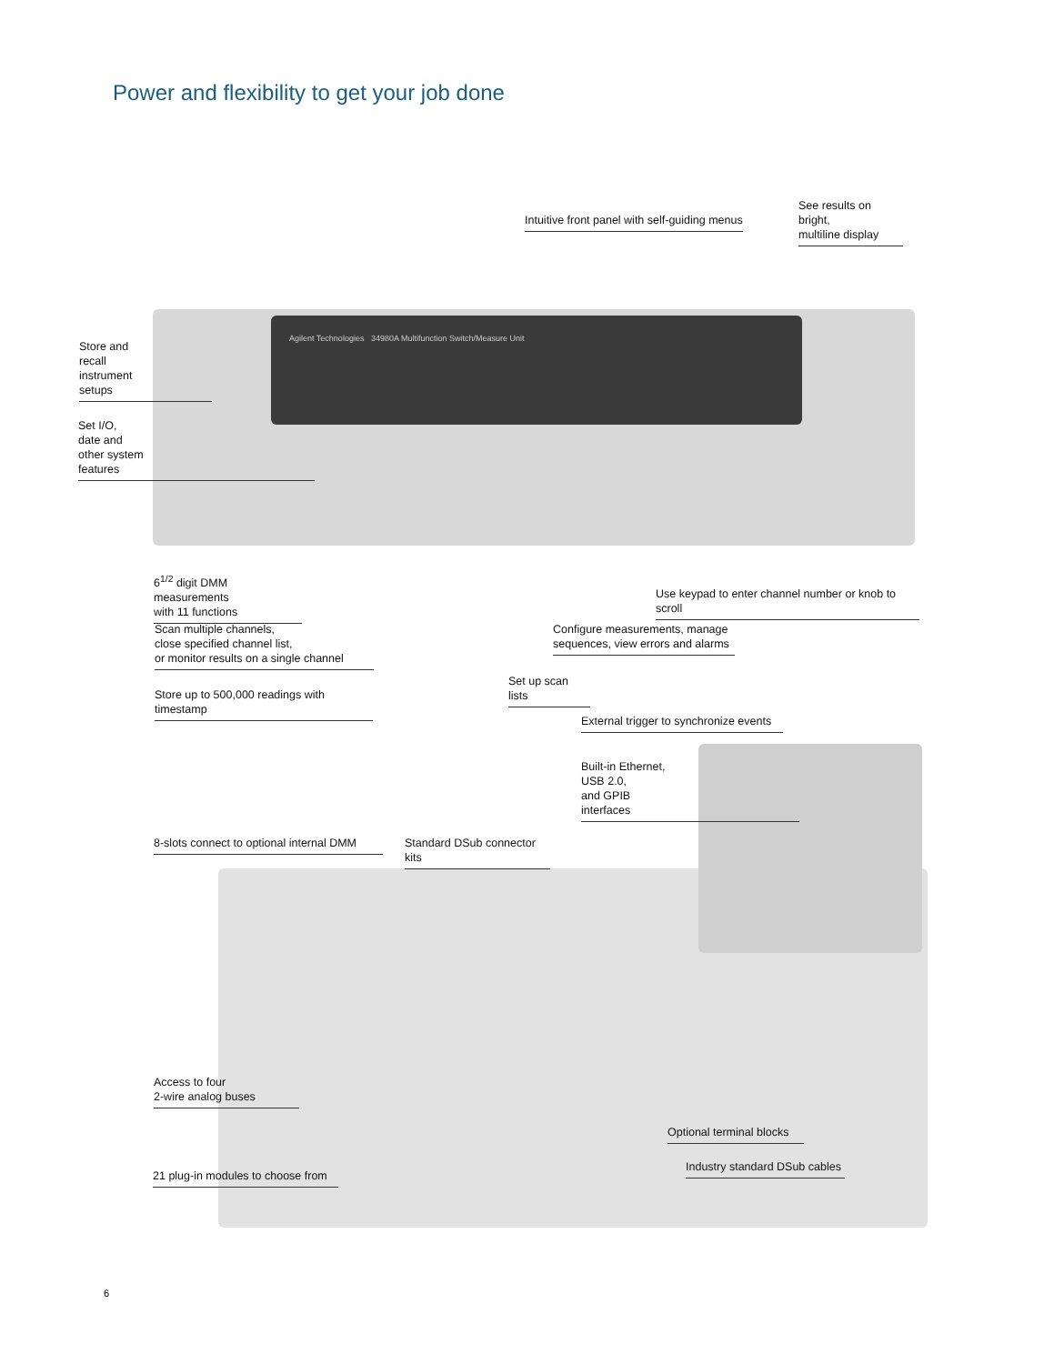Power and flexibility to get your job done
Agilent Technologies 34980A Multifunction Switch/Measure Unit
Intuitive front panel with self-guiding menus
See results on bright,
multiline display
Store and
recall
instrument
setups
Set I/O,
date and
other system
features
6<sup>1/2</sup> digit DMM measurements
with 11 functions
Use keypad to enter channel number or knob to scroll
Scan multiple channels,
close specified channel list,
or monitor results on a single channel
Configure measurements, manage
sequences, view errors and alarms
Set up scan lists
Store up to 500,000 readings with timestamp
External trigger to synchronize events
Built-in Ethernet,
USB 2.0,
and GPIB
interfaces
8-slots connect to optional internal DMM
Standard DSub connector kits
Access to four
2-wire analog buses
Optional terminal blocks
Industry standard DSub cables
21 plug-in modules to choose from
6